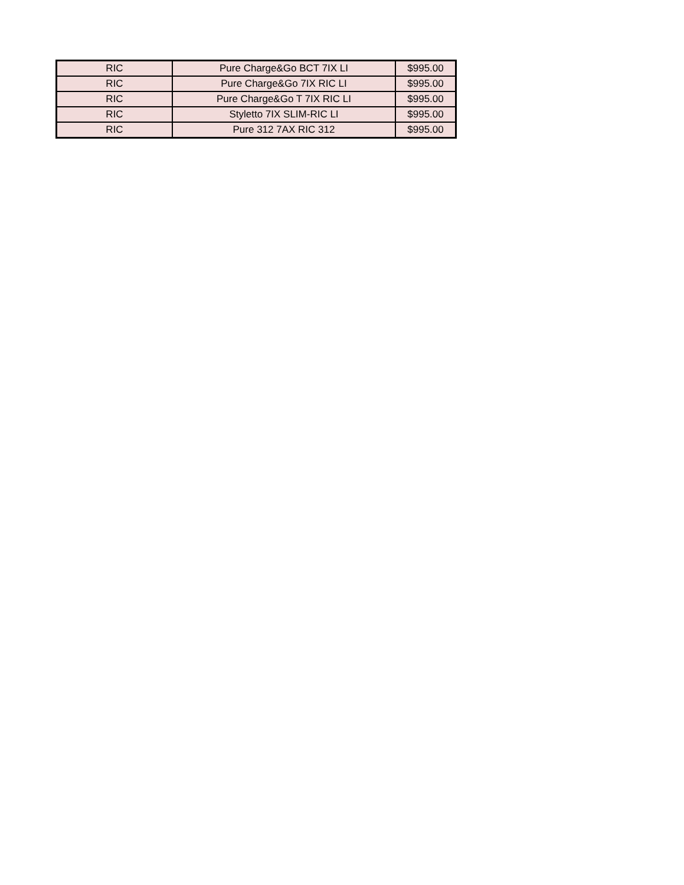| RIC | Pure Charge&Go BCT 7IX LI | $995.00 |
| RIC | Pure Charge&Go 7IX RIC LI | $995.00 |
| RIC | Pure Charge&Go T 7IX RIC LI | $995.00 |
| RIC | Styletto 7IX SLIM-RIC LI | $995.00 |
| RIC | Pure 312 7AX RIC 312 | $995.00 |